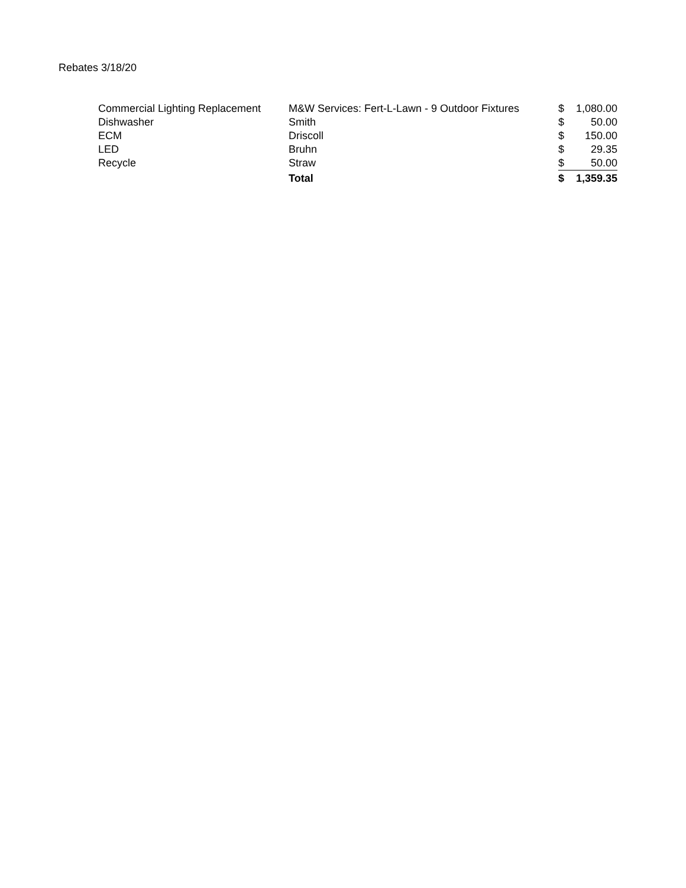Rebates 3/18/20
| Commercial Lighting Replacement | M&W Services: Fert-L-Lawn - 9 Outdoor Fixtures | $ | 1,080.00 |
| Dishwasher | Smith | $ | 50.00 |
| ECM | Driscoll | $ | 150.00 |
| LED | Bruhn | $ | 29.35 |
| Recycle | Straw | $ | 50.00 |
| | Total | $ | 1,359.35 |